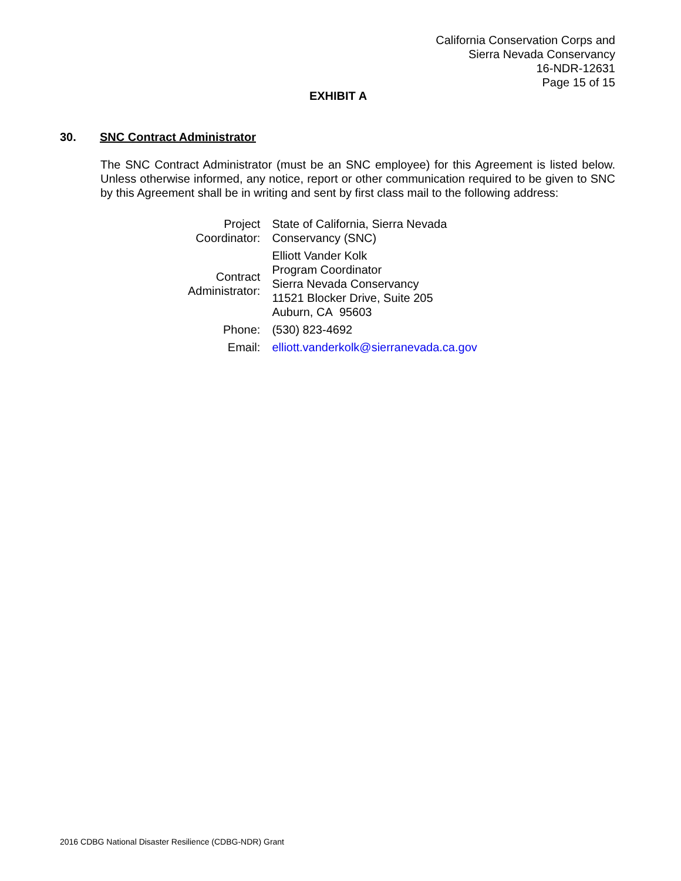California Conservation Corps and
Sierra Nevada Conservancy
16-NDR-12631
Page 15 of 15
EXHIBIT A
30. SNC Contract Administrator
The SNC Contract Administrator (must be an SNC employee) for this Agreement is listed below. Unless otherwise informed, any notice, report or other communication required to be given to SNC by this Agreement shall be in writing and sent by first class mail to the following address:
| Project Coordinator: | State of California, Sierra Nevada Conservancy (SNC) |
| Contract Administrator: | Elliott Vander Kolk Program Coordinator Sierra Nevada Conservancy 11521 Blocker Drive, Suite 205 Auburn, CA 95603 |
| Phone: | (530) 823-4692 |
| Email: | elliott.vanderkolk@sierranevada.ca.gov |
2016 CDBG National Disaster Resilience (CDBG-NDR) Grant